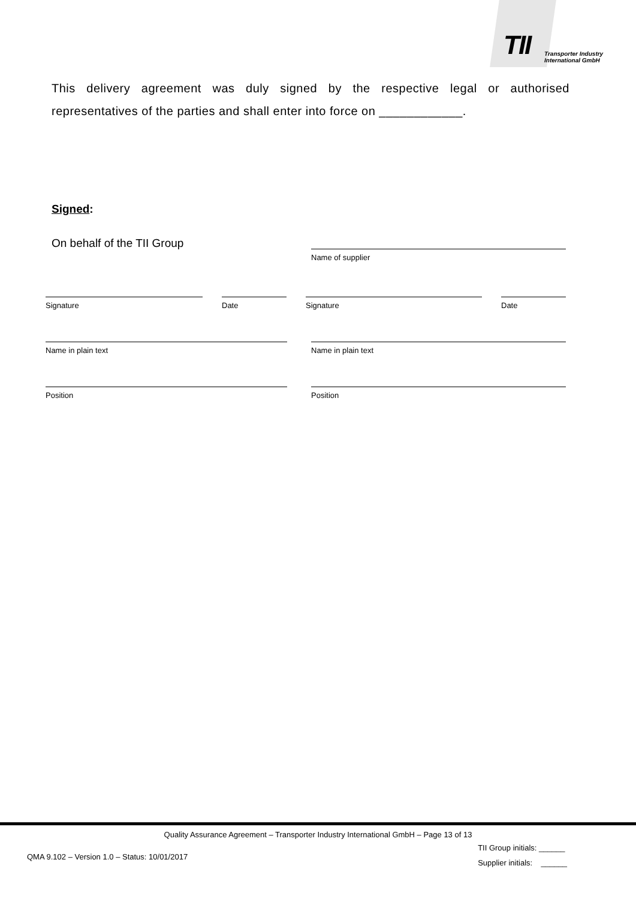TII
Transporter Industry
International GmbH
This delivery agreement was duly signed by the respective legal or authorised representatives of the parties and shall enter into force on ____________.
Signed:
On behalf of the TII Group
Name of supplier
Signature Date Signature Date
Name in plain text Name in plain text
Position Position
Quality Assurance Agreement – Transporter Industry International GmbH – Page 13 of 13
QMA 9.102 – Version 1.0 – Status: 10/01/2017
TII Group initials: ______
Supplier initials: ______